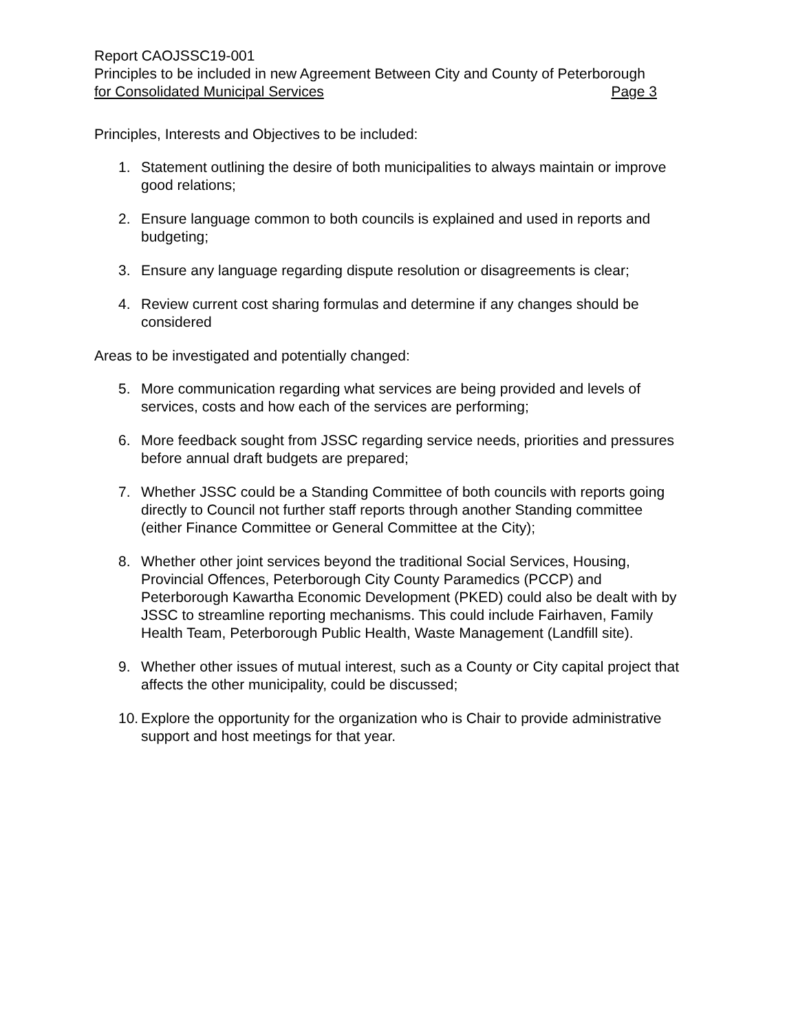Report CAOJSSC19-001
Principles to be included in new Agreement Between City and County of Peterborough
for Consolidated Municipal Services Page 3
Principles, Interests and Objectives to be included:
1. Statement outlining the desire of both municipalities to always maintain or improve good relations;
2. Ensure language common to both councils is explained and used in reports and budgeting;
3. Ensure any language regarding dispute resolution or disagreements is clear;
4. Review current cost sharing formulas and determine if any changes should be considered
Areas to be investigated and potentially changed:
5. More communication regarding what services are being provided and levels of services, costs and how each of the services are performing;
6. More feedback sought from JSSC regarding service needs, priorities and pressures before annual draft budgets are prepared;
7. Whether JSSC could be a Standing Committee of both councils with reports going directly to Council not further staff reports through another Standing committee (either Finance Committee or General Committee at the City);
8. Whether other joint services beyond the traditional Social Services, Housing, Provincial Offences, Peterborough City County Paramedics (PCCP) and Peterborough Kawartha Economic Development (PKED) could also be dealt with by JSSC to streamline reporting mechanisms. This could include Fairhaven, Family Health Team, Peterborough Public Health, Waste Management (Landfill site).
9. Whether other issues of mutual interest, such as a County or City capital project that affects the other municipality, could be discussed;
10. Explore the opportunity for the organization who is Chair to provide administrative support and host meetings for that year.